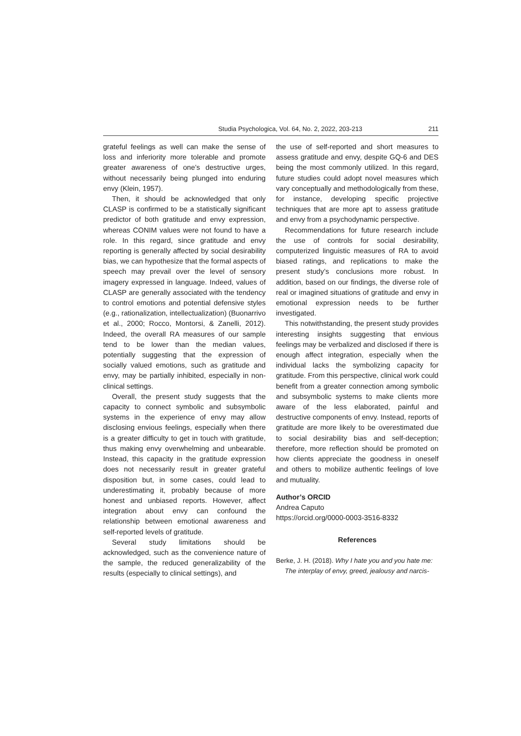Studia Psychologica, Vol. 64, No. 2, 2022, 203-213 211
grateful feelings as well can make the sense of loss and inferiority more tolerable and promote greater awareness of one’s destructive urges, without necessarily being plunged into enduring envy (Klein, 1957).
Then, it should be acknowledged that only CLASP is confirmed to be a statistically significant predictor of both gratitude and envy expression, whereas CONIM values were not found to have a role. In this regard, since gratitude and envy reporting is generally affected by social desirability bias, we can hypothesize that the formal aspects of speech may prevail over the level of sensory imagery expressed in language. Indeed, values of CLASP are generally associated with the tendency to control emotions and potential defensive styles (e.g., rationalization, intellectualization) (Buonarrivo et al., 2000; Rocco, Montorsi, & Zanelli, 2012). Indeed, the overall RA measures of our sample tend to be lower than the median values, potentially suggesting that the expression of socially valued emotions, such as gratitude and envy, may be partially inhibited, especially in non-clinical settings.
Overall, the present study suggests that the capacity to connect symbolic and subsymbolic systems in the experience of envy may allow disclosing envious feelings, especially when there is a greater difficulty to get in touch with gratitude, thus making envy overwhelming and unbearable. Instead, this capacity in the gratitude expression does not necessarily result in greater grateful disposition but, in some cases, could lead to underestimating it, probably because of more honest and unbiased reports. However, affect integration about envy can confound the relationship between emotional awareness and self-reported levels of gratitude.
Several study limitations should be acknowledged, such as the convenience nature of the sample, the reduced generalizability of the results (especially to clinical settings), and
the use of self-reported and short measures to assess gratitude and envy, despite GQ-6 and DES being the most commonly utilized. In this regard, future studies could adopt novel measures which vary conceptually and methodologically from these, for instance, developing specific projective techniques that are more apt to assess gratitude and envy from a psychodynamic perspective.
Recommendations for future research include the use of controls for social desirability, computerized linguistic measures of RA to avoid biased ratings, and replications to make the present study’s conclusions more robust. In addition, based on our findings, the diverse role of real or imagined situations of gratitude and envy in emotional expression needs to be further investigated.
This notwithstanding, the present study provides interesting insights suggesting that envious feelings may be verbalized and disclosed if there is enough affect integration, especially when the individual lacks the symbolizing capacity for gratitude. From this perspective, clinical work could benefit from a greater connection among symbolic and subsymbolic systems to make clients more aware of the less elaborated, painful and destructive components of envy. Instead, reports of gratitude are more likely to be overestimated due to social desirability bias and self-deception; therefore, more reflection should be promoted on how clients appreciate the goodness in oneself and others to mobilize authentic feelings of love and mutuality.
Author’s ORCID
Andrea Caputo
https://orcid.org/0000-0003-3516-8332
References
Berke, J. H. (2018). Why I hate you and you hate me: The interplay of envy, greed, jealousy and narcis-